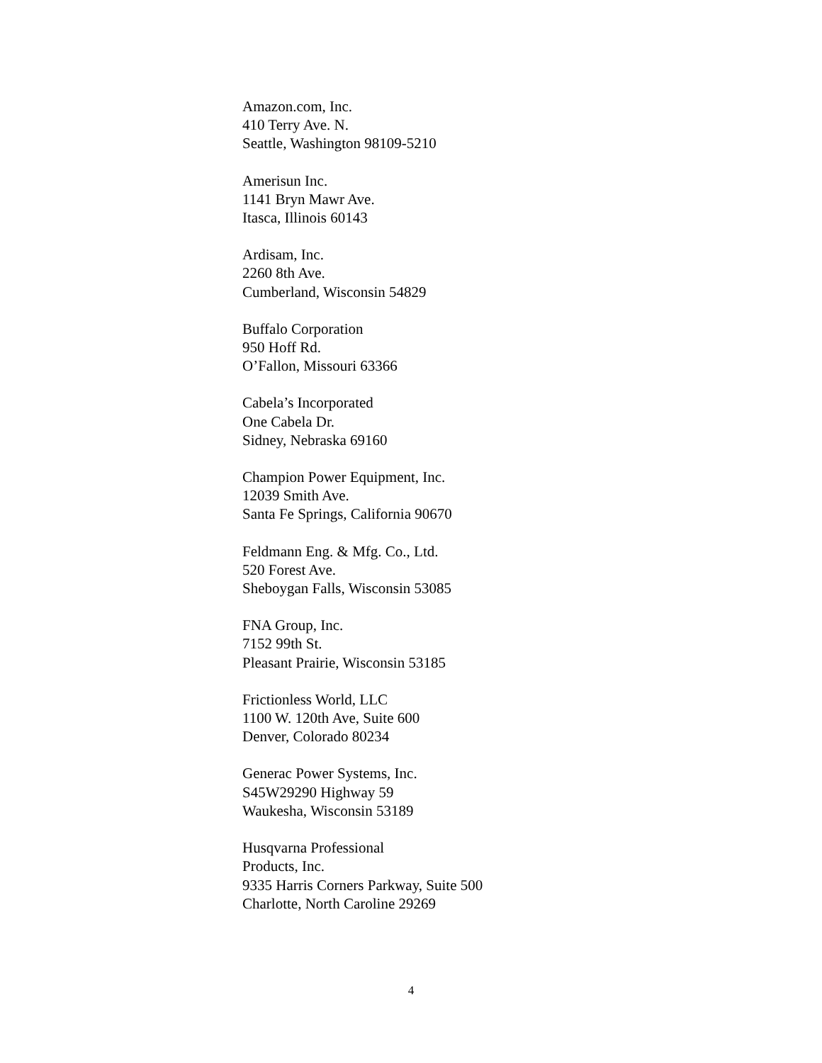Amazon.com, Inc.
410 Terry Ave. N.
Seattle, Washington 98109-5210
Amerisun Inc.
1141 Bryn Mawr Ave.
Itasca, Illinois 60143
Ardisam, Inc.
2260 8th Ave.
Cumberland, Wisconsin 54829
Buffalo Corporation
950 Hoff Rd.
O’Fallon, Missouri 63366
Cabela’s Incorporated
One Cabela Dr.
Sidney, Nebraska 69160
Champion Power Equipment, Inc.
12039 Smith Ave.
Santa Fe Springs, California 90670
Feldmann Eng. & Mfg. Co., Ltd.
520 Forest Ave.
Sheboygan Falls, Wisconsin 53085
FNA Group, Inc.
7152 99th St.
Pleasant Prairie, Wisconsin 53185
Frictionless World, LLC
1100 W. 120th Ave, Suite 600
Denver, Colorado 80234
Generac Power Systems, Inc.
S45W29290 Highway 59
Waukesha, Wisconsin 53189
Husqvarna Professional
Products, Inc.
9335 Harris Corners Parkway, Suite 500
Charlotte, North Caroline 29269
4